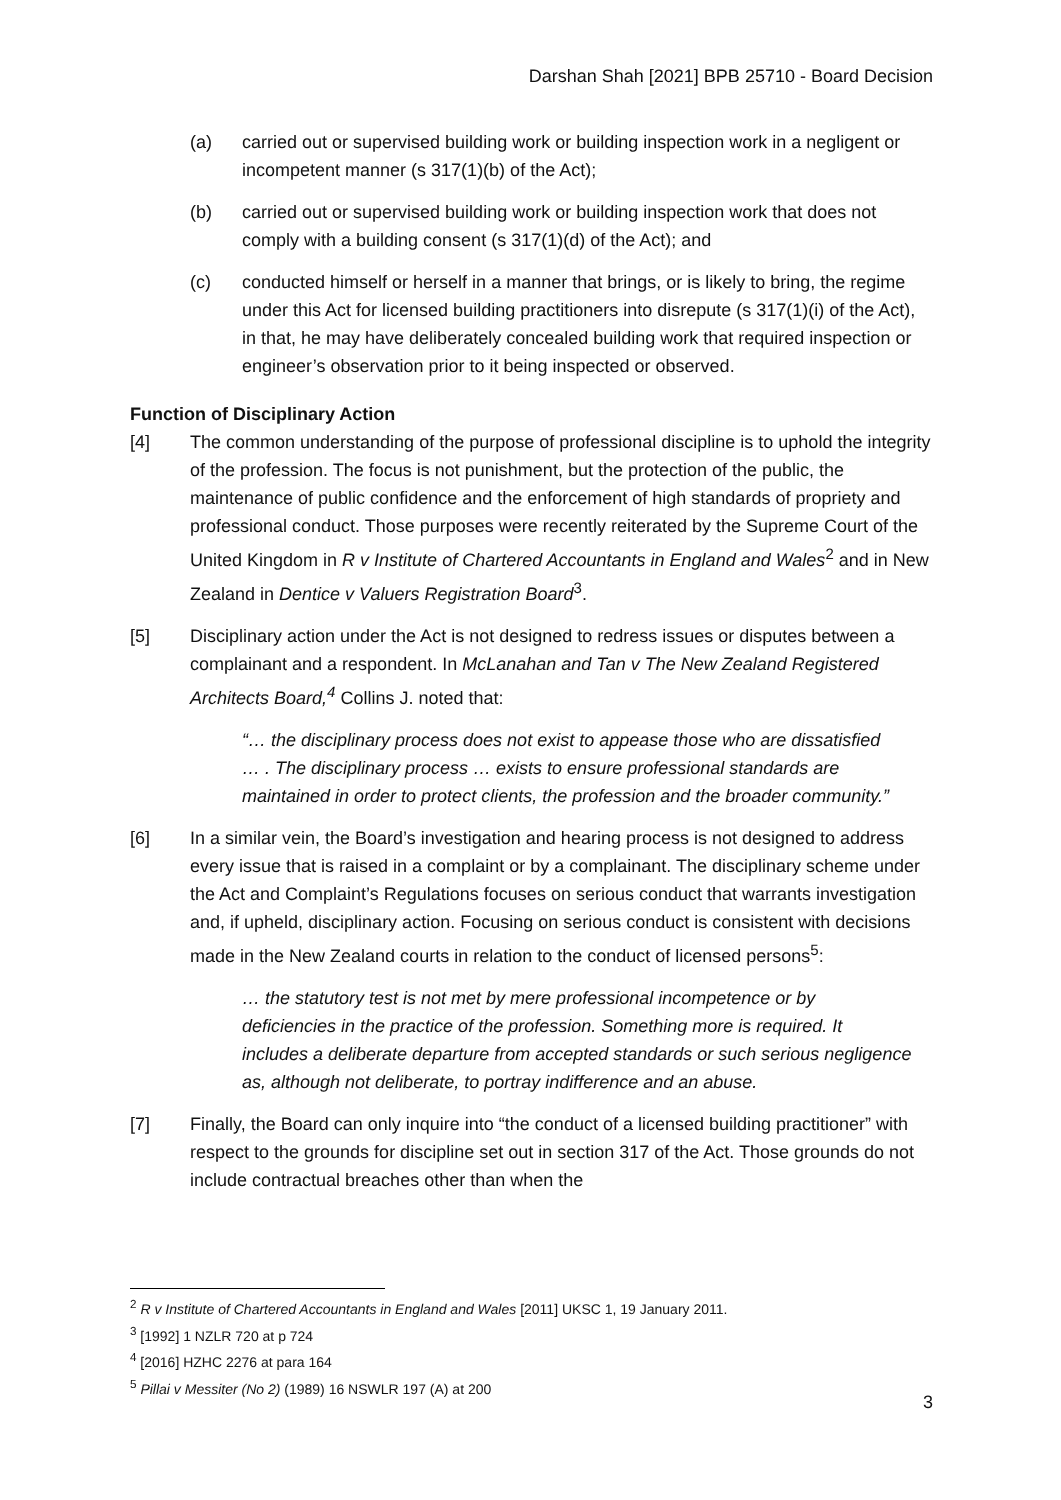Darshan Shah [2021] BPB 25710 - Board Decision
(a) carried out or supervised building work or building inspection work in a negligent or incompetent manner (s 317(1)(b) of the Act);
(b) carried out or supervised building work or building inspection work that does not comply with a building consent (s 317(1)(d) of the Act); and
(c) conducted himself or herself in a manner that brings, or is likely to bring, the regime under this Act for licensed building practitioners into disrepute (s 317(1)(i) of the Act), in that, he may have deliberately concealed building work that required inspection or engineer’s observation prior to it being inspected or observed.
Function of Disciplinary Action
[4] The common understanding of the purpose of professional discipline is to uphold the integrity of the profession. The focus is not punishment, but the protection of the public, the maintenance of public confidence and the enforcement of high standards of propriety and professional conduct. Those purposes were recently reiterated by the Supreme Court of the United Kingdom in R v Institute of Chartered Accountants in England and Wales<sup>2</sup> and in New Zealand in Dentice v Valuers Registration Board<sup>3</sup>.
[5] Disciplinary action under the Act is not designed to redress issues or disputes between a complainant and a respondent. In McLanahan and Tan v The New Zealand Registered Architects Board,<sup>4</sup> Collins J. noted that:
“… the disciplinary process does not exist to appease those who are dissatisfied … . The disciplinary process … exists to ensure professional standards are maintained in order to protect clients, the profession and the broader community.”
[6] In a similar vein, the Board’s investigation and hearing process is not designed to address every issue that is raised in a complaint or by a complainant. The disciplinary scheme under the Act and Complaint’s Regulations focuses on serious conduct that warrants investigation and, if upheld, disciplinary action. Focusing on serious conduct is consistent with decisions made in the New Zealand courts in relation to the conduct of licensed persons<sup>5</sup>:
… the statutory test is not met by mere professional incompetence or by deficiencies in the practice of the profession. Something more is required. It includes a deliberate departure from accepted standards or such serious negligence as, although not deliberate, to portray indifference and an abuse.
[7] Finally, the Board can only inquire into “the conduct of a licensed building practitioner” with respect to the grounds for discipline set out in section 317 of the Act. Those grounds do not include contractual breaches other than when the
<sup>2</sup> R v Institute of Chartered Accountants in England and Wales [2011] UKSC 1, 19 January 2011.
<sup>3</sup> [1992] 1 NZLR 720 at p 724
<sup>4</sup> [2016] HZHC 2276 at para 164
<sup>5</sup> Pillai v Messiter (No 2) (1989) 16 NSWLR 197 (A) at 200
3